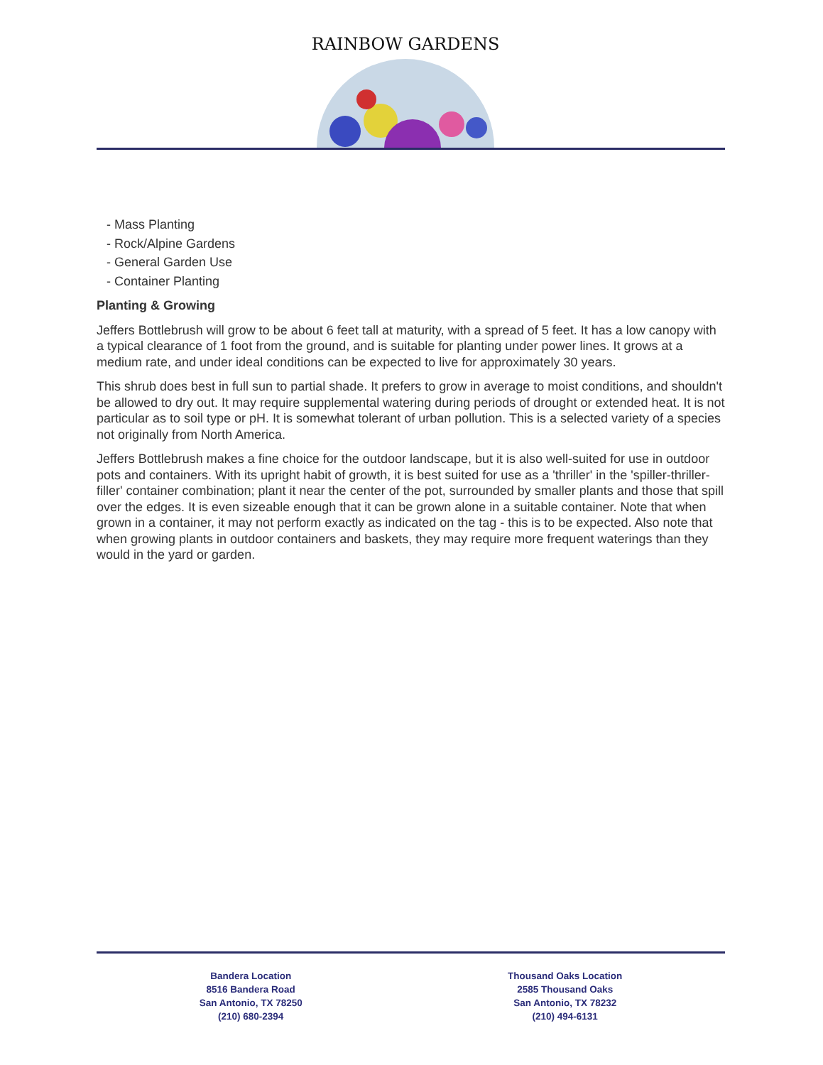RAINBOW GARDENS
- Mass Planting
- Rock/Alpine Gardens
- General Garden Use
- Container Planting
Planting & Growing
Jeffers Bottlebrush will grow to be about 6 feet tall at maturity, with a spread of 5 feet. It has a low canopy with a typical clearance of 1 foot from the ground, and is suitable for planting under power lines. It grows at a medium rate, and under ideal conditions can be expected to live for approximately 30 years.
This shrub does best in full sun to partial shade. It prefers to grow in average to moist conditions, and shouldn't be allowed to dry out. It may require supplemental watering during periods of drought or extended heat. It is not particular as to soil type or pH. It is somewhat tolerant of urban pollution. This is a selected variety of a species not originally from North America.
Jeffers Bottlebrush makes a fine choice for the outdoor landscape, but it is also well-suited for use in outdoor pots and containers. With its upright habit of growth, it is best suited for use as a 'thriller' in the 'spiller-thriller-filler' container combination; plant it near the center of the pot, surrounded by smaller plants and those that spill over the edges. It is even sizeable enough that it can be grown alone in a suitable container. Note that when grown in a container, it may not perform exactly as indicated on the tag - this is to be expected. Also note that when growing plants in outdoor containers and baskets, they may require more frequent waterings than they would in the yard or garden.
Bandera Location
8516 Bandera Road
San Antonio, TX 78250
(210) 680-2394
Thousand Oaks Location
2585 Thousand Oaks
San Antonio, TX 78232
(210) 494-6131